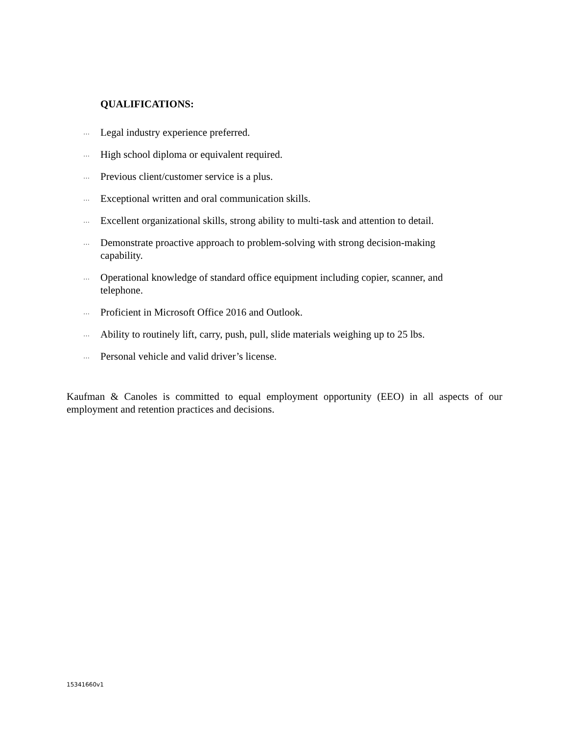QUALIFICATIONS:
… Legal industry experience preferred.
… High school diploma or equivalent required.
… Previous client/customer service is a plus.
… Exceptional written and oral communication skills.
… Excellent organizational skills, strong ability to multi-task and attention to detail.
… Demonstrate proactive approach to problem-solving with strong decision-making capability.
… Operational knowledge of standard office equipment including copier, scanner, and telephone.
… Proficient in Microsoft Office 2016 and Outlook.
… Ability to routinely lift, carry, push, pull, slide materials weighing up to 25 lbs.
… Personal vehicle and valid driver’s license.
Kaufman & Canoles is committed to equal employment opportunity (EEO) in all aspects of our employment and retention practices and decisions.
15341660v1